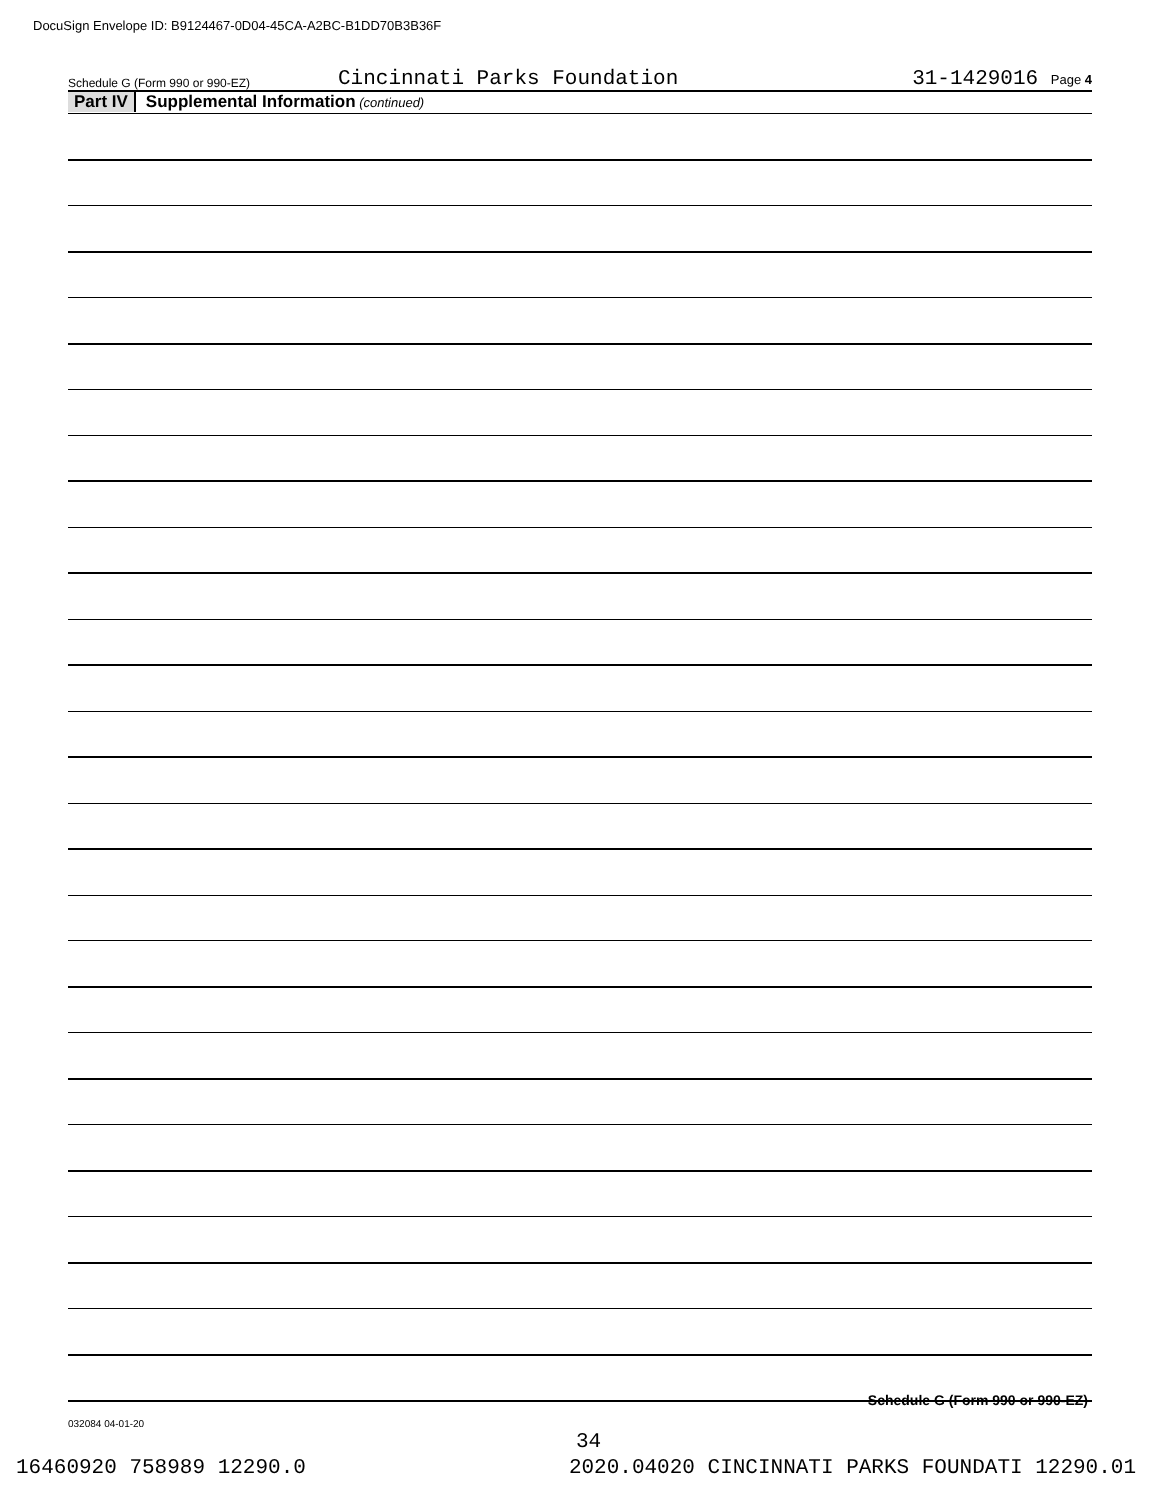DocuSign Envelope ID: B9124467-0D04-45CA-A2BC-B1DD70B3B36F
Schedule G (Form 990 or 990-EZ) Cincinnati Parks Foundation 31-1429016 Page 4
Part IV Supplemental Information (continued)
Schedule G (Form 990 or 990-EZ)
032084 04-01-20
34
16460920 758989 12290.0 2020.04020 CINCINNATI PARKS FOUNDATI 12290.01